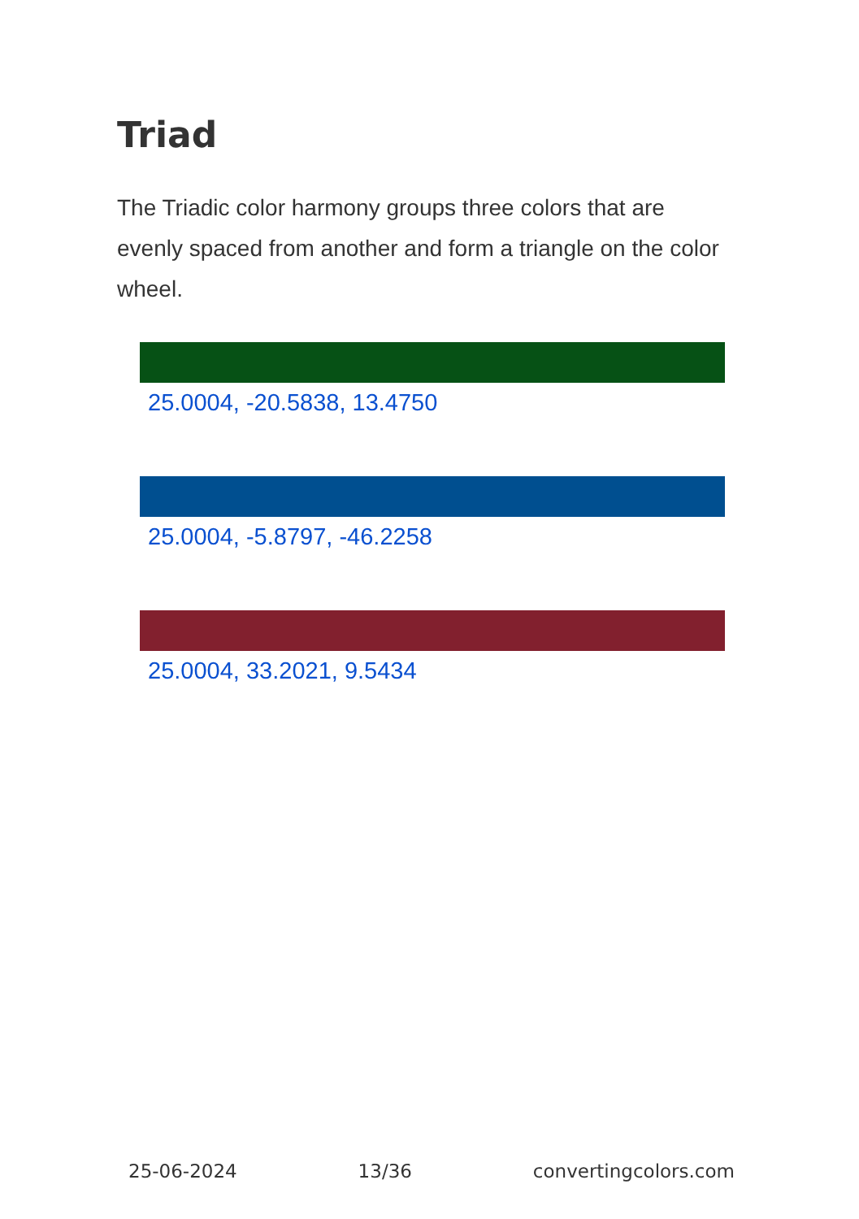Triad
The Triadic color harmony groups three colors that are evenly spaced from another and form a triangle on the color wheel.
25.0004, -20.5838, 13.4750
25.0004, -5.8797, -46.2258
25.0004, 33.2021, 9.5434
25-06-2024 13/36 convertingcolors.com